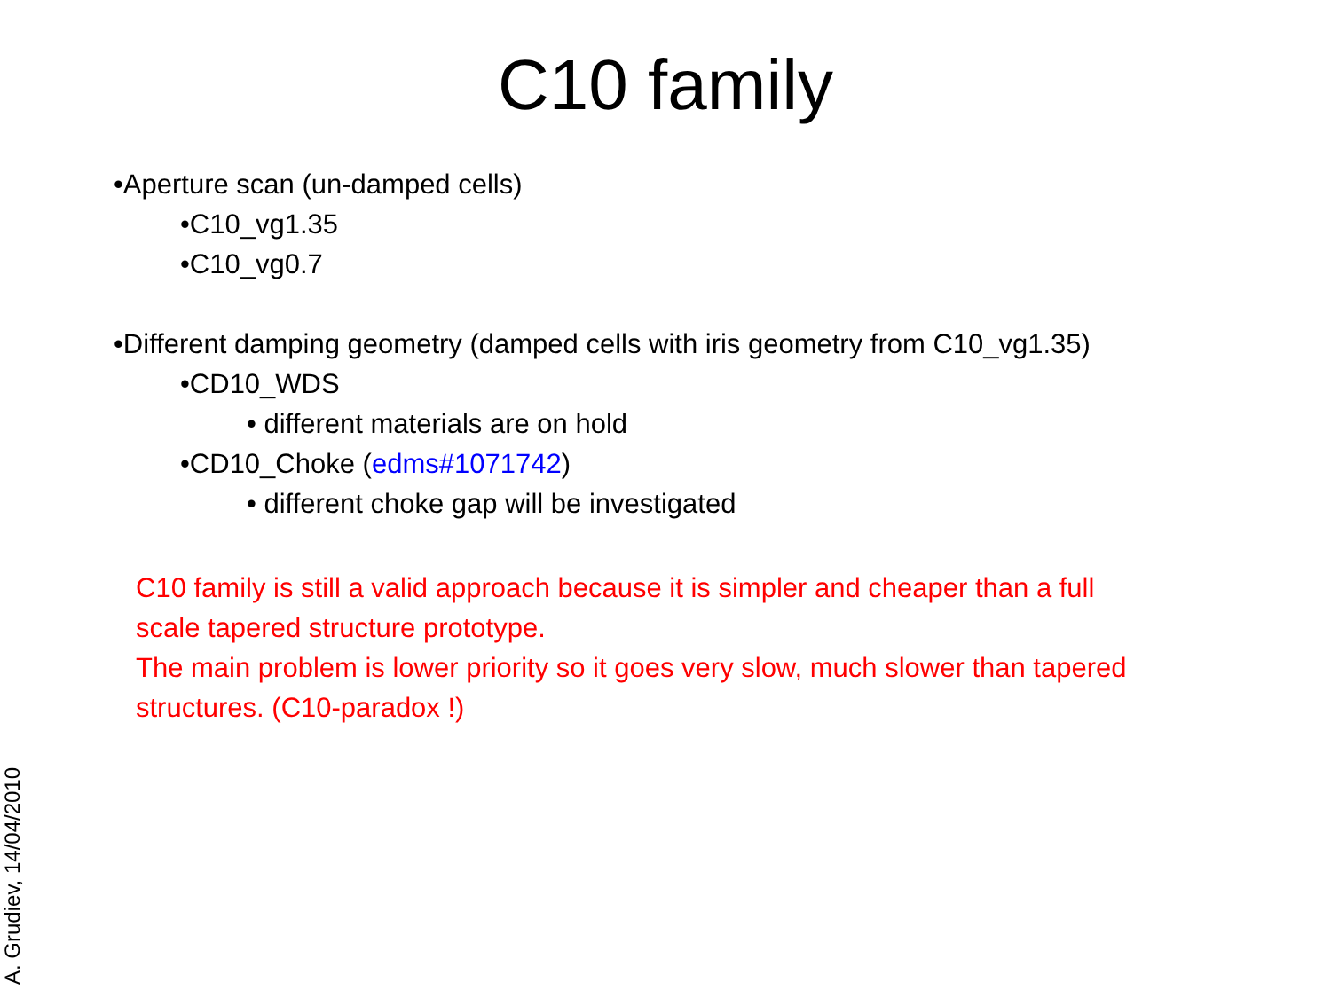C10 family
•Aperture scan (un-damped cells)
•C10_vg1.35
•C10_vg0.7
•Different damping geometry (damped cells with iris geometry from C10_vg1.35)
•CD10_WDS
• different materials are on hold
•CD10_Choke (edms#1071742)
• different choke gap will be investigated
C10 family is still a valid approach because it is simpler and cheaper than a full scale tapered structure prototype.
The main problem is lower priority so it goes very slow, much slower than tapered structures. (C10-paradox !)
A. Grudiev, 14/04/2010